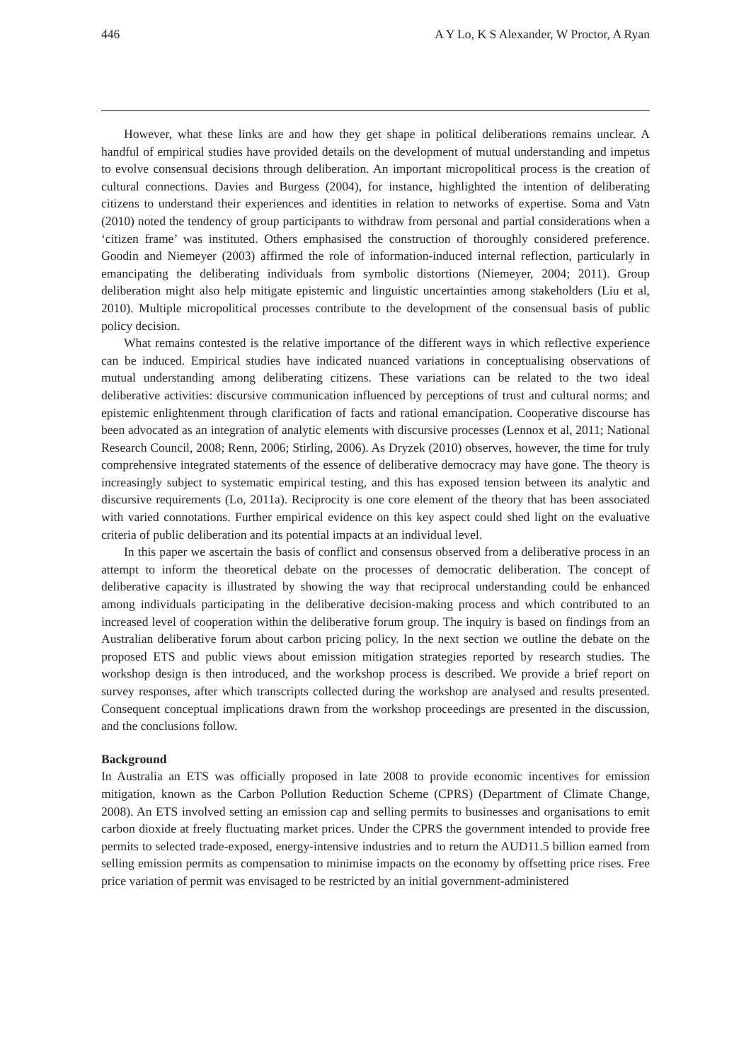446 A Y Lo, K S Alexander, W Proctor, A Ryan
However, what these links are and how they get shape in political deliberations remains unclear. A handful of empirical studies have provided details on the development of mutual understanding and impetus to evolve consensual decisions through deliberation. An important micropolitical process is the creation of cultural connections. Davies and Burgess (2004), for instance, highlighted the intention of deliberating citizens to understand their experiences and identities in relation to networks of expertise. Soma and Vatn (2010) noted the tendency of group participants to withdraw from personal and partial considerations when a ‘citizen frame’ was instituted. Others emphasised the construction of thoroughly considered preference. Goodin and Niemeyer (2003) affirmed the role of information-induced internal reflection, particularly in emancipating the deliberating individuals from symbolic distortions (Niemeyer, 2004; 2011). Group deliberation might also help mitigate epistemic and linguistic uncertainties among stakeholders (Liu et al, 2010). Multiple micropolitical processes contribute to the development of the consensual basis of public policy decision.
What remains contested is the relative importance of the different ways in which reflective experience can be induced. Empirical studies have indicated nuanced variations in conceptualising observations of mutual understanding among deliberating citizens. These variations can be related to the two ideal deliberative activities: discursive communication influenced by perceptions of trust and cultural norms; and epistemic enlightenment through clarification of facts and rational emancipation. Cooperative discourse has been advocated as an integration of analytic elements with discursive processes (Lennox et al, 2011; National Research Council, 2008; Renn, 2006; Stirling, 2006). As Dryzek (2010) observes, however, the time for truly comprehensive integrated statements of the essence of deliberative democracy may have gone. The theory is increasingly subject to systematic empirical testing, and this has exposed tension between its analytic and discursive requirements (Lo, 2011a). Reciprocity is one core element of the theory that has been associated with varied connotations. Further empirical evidence on this key aspect could shed light on the evaluative criteria of public deliberation and its potential impacts at an individual level.
In this paper we ascertain the basis of conflict and consensus observed from a deliberative process in an attempt to inform the theoretical debate on the processes of democratic deliberation. The concept of deliberative capacity is illustrated by showing the way that reciprocal understanding could be enhanced among individuals participating in the deliberative decision-making process and which contributed to an increased level of cooperation within the deliberative forum group. The inquiry is based on findings from an Australian deliberative forum about carbon pricing policy. In the next section we outline the debate on the proposed ETS and public views about emission mitigation strategies reported by research studies. The workshop design is then introduced, and the workshop process is described. We provide a brief report on survey responses, after which transcripts collected during the workshop are analysed and results presented. Consequent conceptual implications drawn from the workshop proceedings are presented in the discussion, and the conclusions follow.
Background
In Australia an ETS was officially proposed in late 2008 to provide economic incentives for emission mitigation, known as the Carbon Pollution Reduction Scheme (CPRS) (Department of Climate Change, 2008). An ETS involved setting an emission cap and selling permits to businesses and organisations to emit carbon dioxide at freely fluctuating market prices. Under the CPRS the government intended to provide free permits to selected trade-exposed, energy-intensive industries and to return the AUD11.5 billion earned from selling emission permits as compensation to minimise impacts on the economy by offsetting price rises. Free price variation of permit was envisaged to be restricted by an initial government-administered